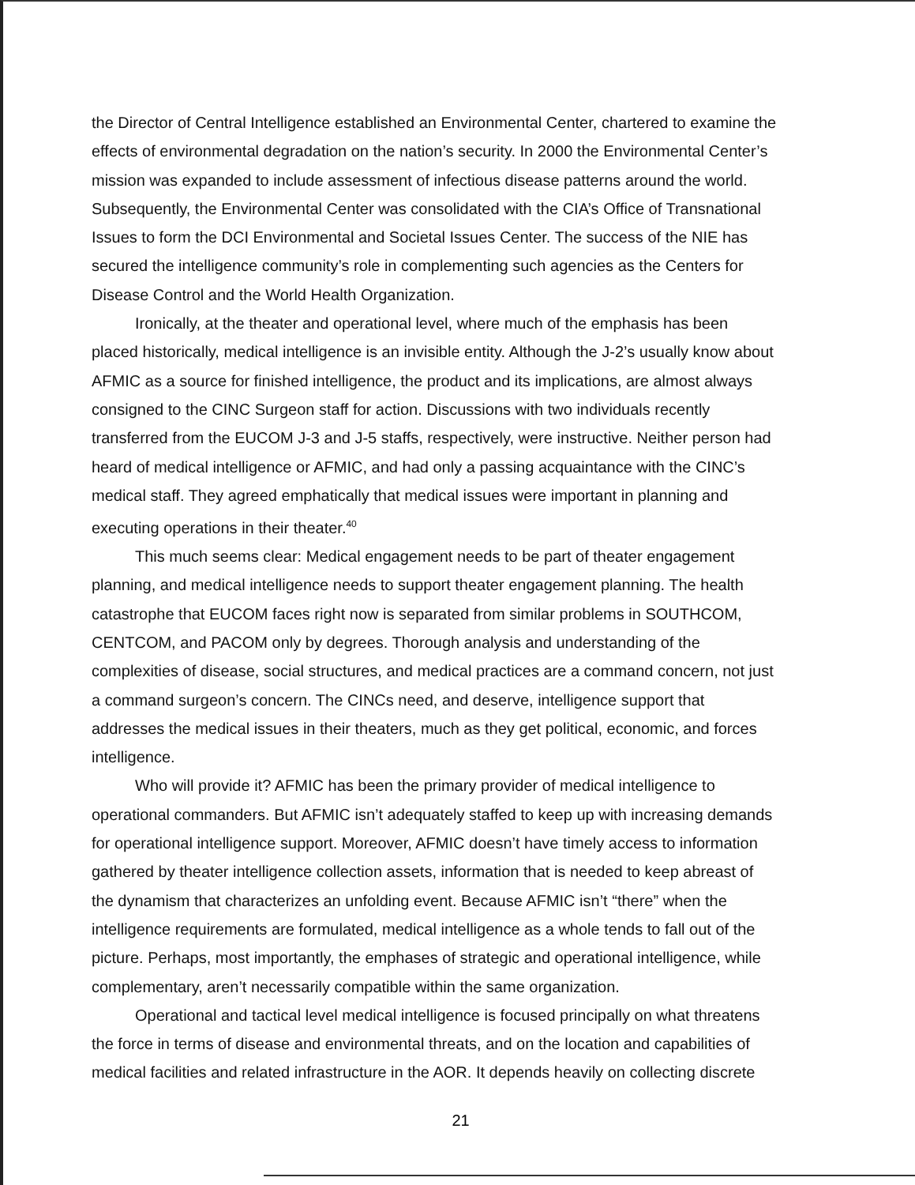the Director of Central Intelligence established an Environmental Center, chartered to examine the effects of environmental degradation on the nation’s security. In 2000 the Environmental Center’s mission was expanded to include assessment of infectious disease patterns around the world. Subsequently, the Environmental Center was consolidated with the CIA’s Office of Transnational Issues to form the DCI Environmental and Societal Issues Center. The success of the NIE has secured the intelligence community’s role in complementing such agencies as the Centers for Disease Control and the World Health Organization.
Ironically, at the theater and operational level, where much of the emphasis has been placed historically, medical intelligence is an invisible entity. Although the J-2’s usually know about AFMIC as a source for finished intelligence, the product and its implications, are almost always consigned to the CINC Surgeon staff for action. Discussions with two individuals recently transferred from the EUCOM J-3 and J-5 staffs, respectively, were instructive. Neither person had heard of medical intelligence or AFMIC, and had only a passing acquaintance with the CINC’s medical staff. They agreed emphatically that medical issues were important in planning and executing operations in their theater.<sup>40</sup>
This much seems clear: Medical engagement needs to be part of theater engagement planning, and medical intelligence needs to support theater engagement planning. The health catastrophe that EUCOM faces right now is separated from similar problems in SOUTHCOM, CENTCOM, and PACOM only by degrees. Thorough analysis and understanding of the complexities of disease, social structures, and medical practices are a command concern, not just a command surgeon’s concern. The CINCs need, and deserve, intelligence support that addresses the medical issues in their theaters, much as they get political, economic, and forces intelligence.
Who will provide it? AFMIC has been the primary provider of medical intelligence to operational commanders. But AFMIC isn’t adequately staffed to keep up with increasing demands for operational intelligence support. Moreover, AFMIC doesn’t have timely access to information gathered by theater intelligence collection assets, information that is needed to keep abreast of the dynamism that characterizes an unfolding event. Because AFMIC isn’t “there” when the intelligence requirements are formulated, medical intelligence as a whole tends to fall out of the picture. Perhaps, most importantly, the emphases of strategic and operational intelligence, while complementary, aren’t necessarily compatible within the same organization.
Operational and tactical level medical intelligence is focused principally on what threatens the force in terms of disease and environmental threats, and on the location and capabilities of medical facilities and related infrastructure in the AOR. It depends heavily on collecting discrete
21